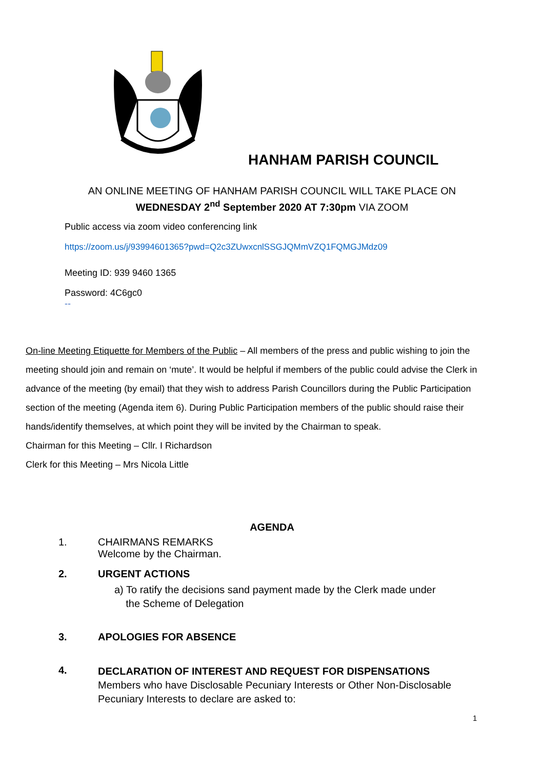HANHAM PARISH COUNCIL
AN ONLINE MEETING OF HANHAM PARISH COUNCIL WILL TAKE PLACE ON
WEDNESDAY 2<sup>nd</sup> September 2020 AT 7:30pm VIA ZOOM
Public access via zoom video conferencing link
https://zoom.us/j/93994601365?pwd=Q2c3ZUwxcnlSSGJQMmVZQ1FQMGJMdz09
Meeting ID: 939 9460 1365
Password: 4C6gc0
--
On-line Meeting Etiquette for Members of the Public – All members of the press and public wishing to join the meeting should join and remain on ‘mute’. It would be helpful if members of the public could advise the Clerk in advance of the meeting (by email) that they wish to address Parish Councillors during the Public Participation section of the meeting (Agenda item 6). During Public Participation members of the public should raise their hands/identify themselves, at which point they will be invited by the Chairman to speak.
Chairman for this Meeting – Cllr. I Richardson
Clerk for this Meeting – Mrs Nicola Little
AGENDA
1. CHAIRMANS REMARKS
Welcome by the Chairman.
2. URGENT ACTIONS
a) To ratify the decisions sand payment made by the Clerk made under
the Scheme of Delegation
3. APOLOGIES FOR ABSENCE
4.
DECLARATION OF INTEREST AND REQUEST FOR DISPENSATIONS
Members who have Disclosable Pecuniary Interests or Other Non-Disclosable
Pecuniary Interests to declare are asked to:
1